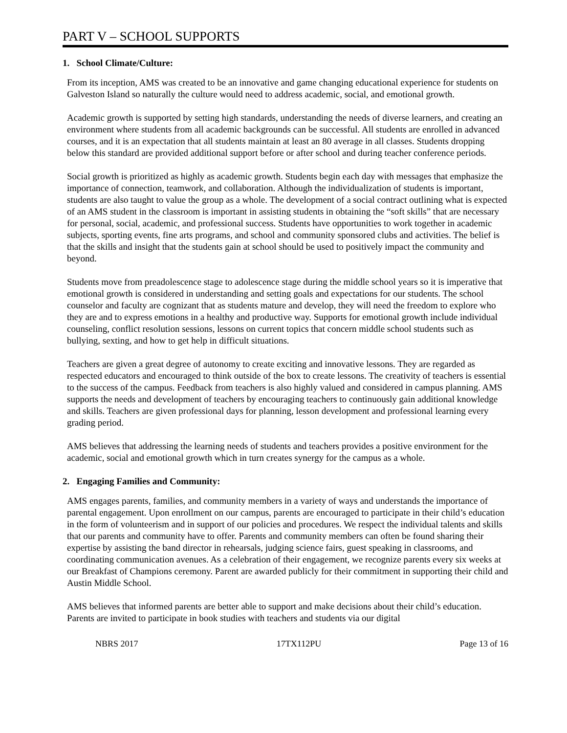PART V – SCHOOL SUPPORTS
1. School Climate/Culture:
From its inception, AMS was created to be an innovative and game changing educational experience for students on Galveston Island so naturally the culture would need to address academic, social, and emotional growth.
Academic growth is supported by setting high standards, understanding the needs of diverse learners, and creating an environment where students from all academic backgrounds can be successful. All students are enrolled in advanced courses, and it is an expectation that all students maintain at least an 80 average in all classes. Students dropping below this standard are provided additional support before or after school and during teacher conference periods.
Social growth is prioritized as highly as academic growth. Students begin each day with messages that emphasize the importance of connection, teamwork, and collaboration. Although the individualization of students is important, students are also taught to value the group as a whole. The development of a social contract outlining what is expected of an AMS student in the classroom is important in assisting students in obtaining the “soft skills” that are necessary for personal, social, academic, and professional success. Students have opportunities to work together in academic subjects, sporting events, fine arts programs, and school and community sponsored clubs and activities. The belief is that the skills and insight that the students gain at school should be used to positively impact the community and beyond.
Students move from preadolescence stage to adolescence stage during the middle school years so it is imperative that emotional growth is considered in understanding and setting goals and expectations for our students. The school counselor and faculty are cognizant that as students mature and develop, they will need the freedom to explore who they are and to express emotions in a healthy and productive way. Supports for emotional growth include individual counseling, conflict resolution sessions, lessons on current topics that concern middle school students such as bullying, sexting, and how to get help in difficult situations.
Teachers are given a great degree of autonomy to create exciting and innovative lessons. They are regarded as respected educators and encouraged to think outside of the box to create lessons. The creativity of teachers is essential to the success of the campus. Feedback from teachers is also highly valued and considered in campus planning. AMS supports the needs and development of teachers by encouraging teachers to continuously gain additional knowledge and skills. Teachers are given professional days for planning, lesson development and professional learning every grading period.
AMS believes that addressing the learning needs of students and teachers provides a positive environment for the academic, social and emotional growth which in turn creates synergy for the campus as a whole.
2. Engaging Families and Community:
AMS engages parents, families, and community members in a variety of ways and understands the importance of parental engagement. Upon enrollment on our campus, parents are encouraged to participate in their child’s education in the form of volunteerism and in support of our policies and procedures. We respect the individual talents and skills that our parents and community have to offer. Parents and community members can often be found sharing their expertise by assisting the band director in rehearsals, judging science fairs, guest speaking in classrooms, and coordinating communication avenues. As a celebration of their engagement, we recognize parents every six weeks at our Breakfast of Champions ceremony. Parent are awarded publicly for their commitment in supporting their child and Austin Middle School.
AMS believes that informed parents are better able to support and make decisions about their child’s education. Parents are invited to participate in book studies with teachers and students via our digital
NBRS 2017 17TX112PU Page 13 of 16